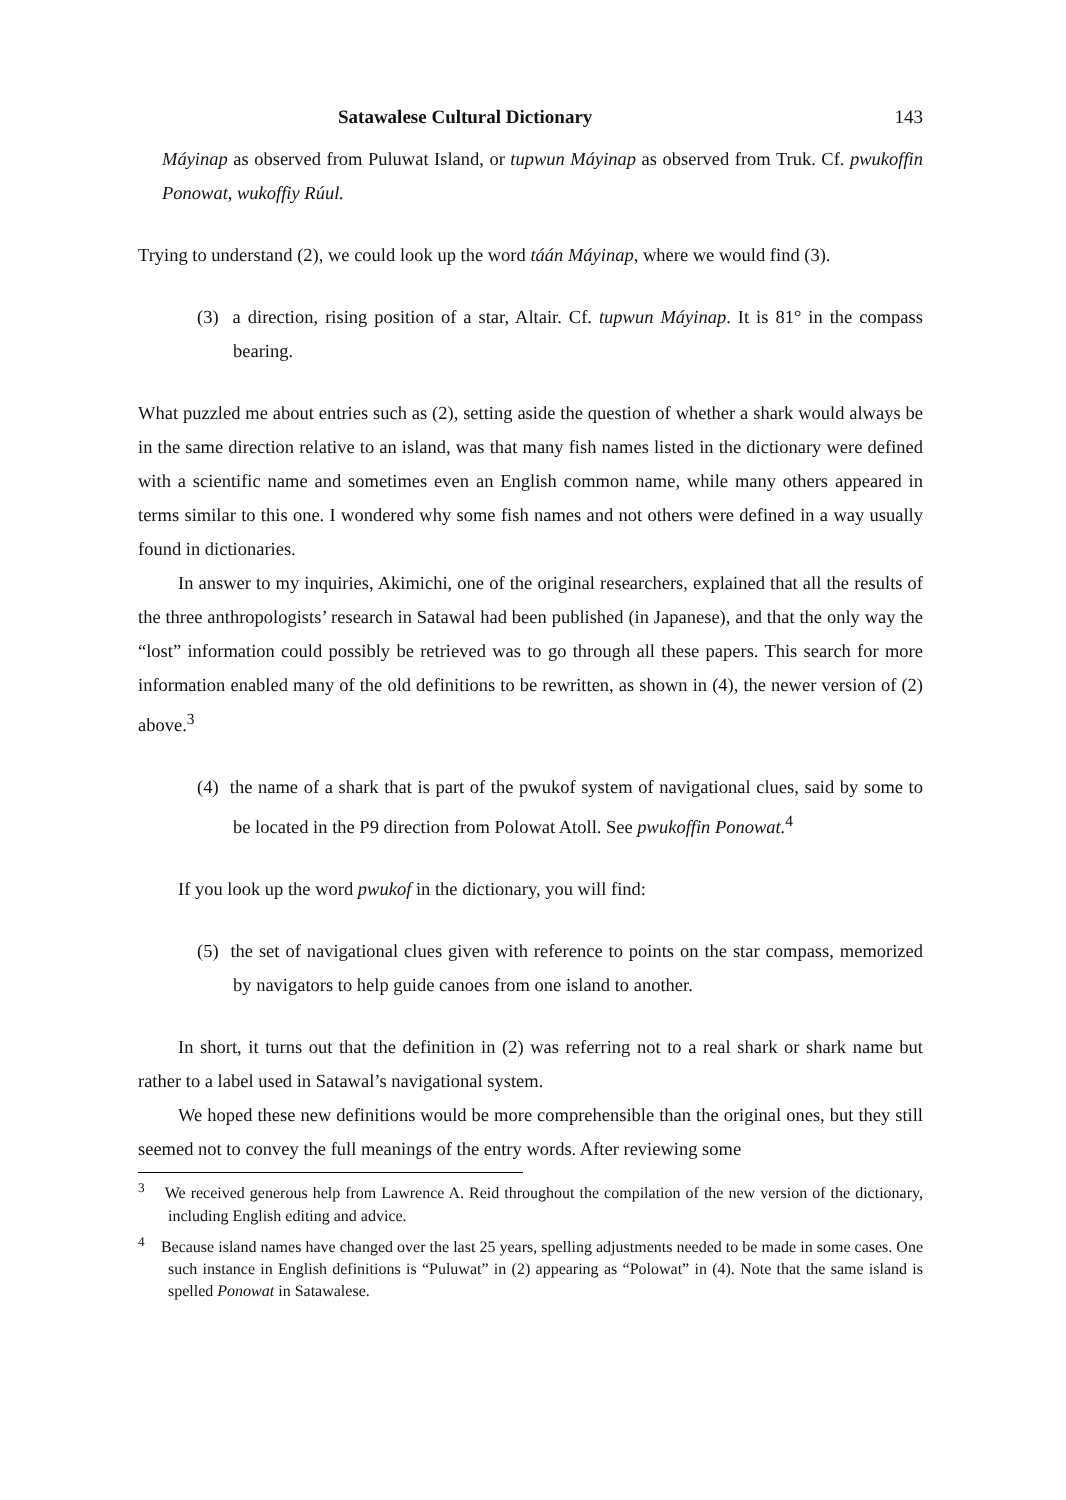Satawalese Cultural Dictionary 143
Máyinap as observed from Puluwat Island, or tupwun Máyinap as observed from Truk. Cf. pwukoffin Ponowat, wukoffiy Rúul.
Trying to understand (2), we could look up the word táán Máyinap, where we would find (3).
(3) a direction, rising position of a star, Altair. Cf. tupwun Máyinap. It is 81° in the compass bearing.
What puzzled me about entries such as (2), setting aside the question of whether a shark would always be in the same direction relative to an island, was that many fish names listed in the dictionary were defined with a scientific name and sometimes even an English common name, while many others appeared in terms similar to this one. I wondered why some fish names and not others were defined in a way usually found in dictionaries.
In answer to my inquiries, Akimichi, one of the original researchers, explained that all the results of the three anthropologists’ research in Satawal had been published (in Japanese), and that the only way the “lost” information could possibly be retrieved was to go through all these papers. This search for more information enabled many of the old definitions to be rewritten, as shown in (4), the newer version of (2) above.<sup>3</sup>
(4) the name of a shark that is part of the pwukof system of navigational clues, said by some to be located in the P9 direction from Polowat Atoll. See pwukoffin Ponowat.<sup>4</sup>
If you look up the word pwukof in the dictionary, you will find:
(5) the set of navigational clues given with reference to points on the star compass, memorized by navigators to help guide canoes from one island to another.
In short, it turns out that the definition in (2) was referring not to a real shark or shark name but rather to a label used in Satawal’s navigational system.
We hoped these new definitions would be more comprehensible than the original ones, but they still seemed not to convey the full meanings of the entry words. After reviewing some
<sup>3</sup> We received generous help from Lawrence A. Reid throughout the compilation of the new version of the dictionary, including English editing and advice.
<sup>4</sup> Because island names have changed over the last 25 years, spelling adjustments needed to be made in some cases. One such instance in English definitions is “Puluwat” in (2) appearing as “Polowat” in (4). Note that the same island is spelled Ponowat in Satawalese.